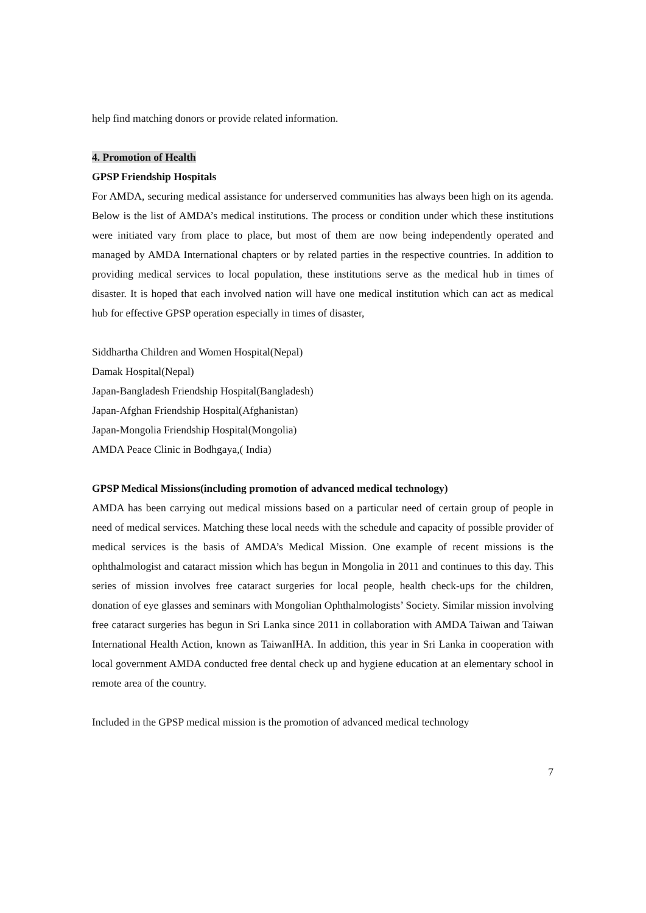help find matching donors or provide related information.
4. Promotion of Health
GPSP Friendship Hospitals
For AMDA, securing medical assistance for underserved communities has always been high on its agenda. Below is the list of AMDA’s medical institutions. The process or condition under which these institutions were initiated vary from place to place, but most of them are now being independently operated and managed by AMDA International chapters or by related parties in the respective countries. In addition to providing medical services to local population, these institutions serve as the medical hub in times of disaster. It is hoped that each involved nation will have one medical institution which can act as medical hub for effective GPSP operation especially in times of disaster,
Siddhartha Children and Women Hospital(Nepal)
Damak Hospital(Nepal)
Japan-Bangladesh Friendship Hospital(Bangladesh)
Japan-Afghan Friendship Hospital(Afghanistan)
Japan-Mongolia Friendship Hospital(Mongolia)
AMDA Peace Clinic in Bodhgaya,( India)
GPSP Medical Missions(including promotion of advanced medical technology)
AMDA has been carrying out medical missions based on a particular need of certain group of people in need of medical services. Matching these local needs with the schedule and capacity of possible provider of medical services is the basis of AMDA’s Medical Mission. One example of recent missions is the ophthalmologist and cataract mission which has begun in Mongolia in 2011 and continues to this day. This series of mission involves free cataract surgeries for local people, health check-ups for the children, donation of eye glasses and seminars with Mongolian Ophthalmologists’ Society. Similar mission involving free cataract surgeries has begun in Sri Lanka since 2011 in collaboration with AMDA Taiwan and Taiwan International Health Action, known as TaiwanIHA. In addition, this year in Sri Lanka in cooperation with local government AMDA conducted free dental check up and hygiene education at an elementary school in remote area of the country.
Included in the GPSP medical mission is the promotion of advanced medical technology
7